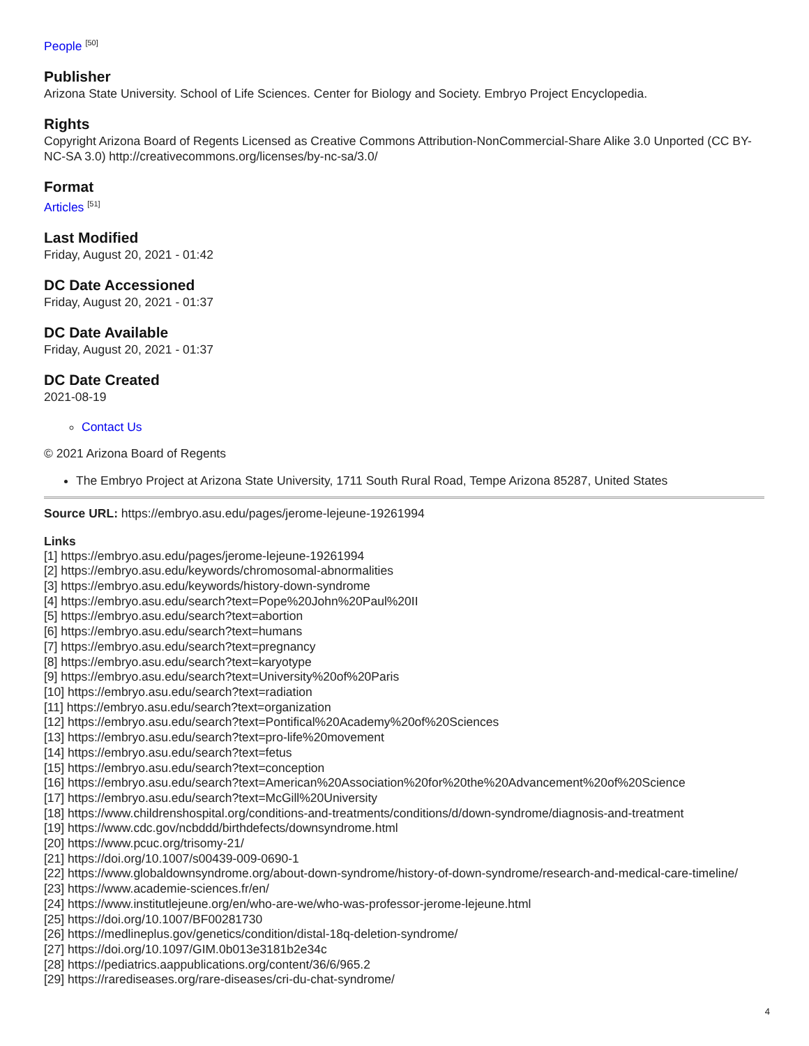People <sup>[50]</sup>
Publisher
Arizona State University. School of Life Sciences. Center for Biology and Society. Embryo Project Encyclopedia.
Rights
Copyright Arizona Board of Regents Licensed as Creative Commons Attribution-NonCommercial-Share Alike 3.0 Unported (CC BY-NC-SA 3.0) http://creativecommons.org/licenses/by-nc-sa/3.0/
Format
Articles <sup>[51]</sup>
Last Modified
Friday, August 20, 2021 - 01:42
DC Date Accessioned
Friday, August 20, 2021 - 01:37
DC Date Available
Friday, August 20, 2021 - 01:37
DC Date Created
2021-08-19
Contact Us
© 2021 Arizona Board of Regents
The Embryo Project at Arizona State University, 1711 South Rural Road, Tempe Arizona 85287, United States
Source URL: https://embryo.asu.edu/pages/jerome-lejeune-19261994
Links
[1] https://embryo.asu.edu/pages/jerome-lejeune-19261994
[2] https://embryo.asu.edu/keywords/chromosomal-abnormalities
[3] https://embryo.asu.edu/keywords/history-down-syndrome
[4] https://embryo.asu.edu/search?text=Pope%20John%20Paul%20II
[5] https://embryo.asu.edu/search?text=abortion
[6] https://embryo.asu.edu/search?text=humans
[7] https://embryo.asu.edu/search?text=pregnancy
[8] https://embryo.asu.edu/search?text=karyotype
[9] https://embryo.asu.edu/search?text=University%20of%20Paris
[10] https://embryo.asu.edu/search?text=radiation
[11] https://embryo.asu.edu/search?text=organization
[12] https://embryo.asu.edu/search?text=Pontifical%20Academy%20of%20Sciences
[13] https://embryo.asu.edu/search?text=pro-life%20movement
[14] https://embryo.asu.edu/search?text=fetus
[15] https://embryo.asu.edu/search?text=conception
[16] https://embryo.asu.edu/search?text=American%20Association%20for%20the%20Advancement%20of%20Science
[17] https://embryo.asu.edu/search?text=McGill%20University
[18] https://www.childrenshospital.org/conditions-and-treatments/conditions/d/down-syndrome/diagnosis-and-treatment
[19] https://www.cdc.gov/ncbddd/birthdefects/downsyndrome.html
[20] https://www.pcuc.org/trisomy-21/
[21] https://doi.org/10.1007/s00439-009-0690-1
[22] https://www.globaldownsyndrome.org/about-down-syndrome/history-of-down-syndrome/research-and-medical-care-timeline/
[23] https://www.academie-sciences.fr/en/
[24] https://www.institutlejeune.org/en/who-are-we/who-was-professor-jerome-lejeune.html
[25] https://doi.org/10.1007/BF00281730
[26] https://medlineplus.gov/genetics/condition/distal-18q-deletion-syndrome/
[27] https://doi.org/10.1097/GIM.0b013e3181b2e34c
[28] https://pediatrics.aappublications.org/content/36/6/965.2
[29] https://rarediseases.org/rare-diseases/cri-du-chat-syndrome/
4